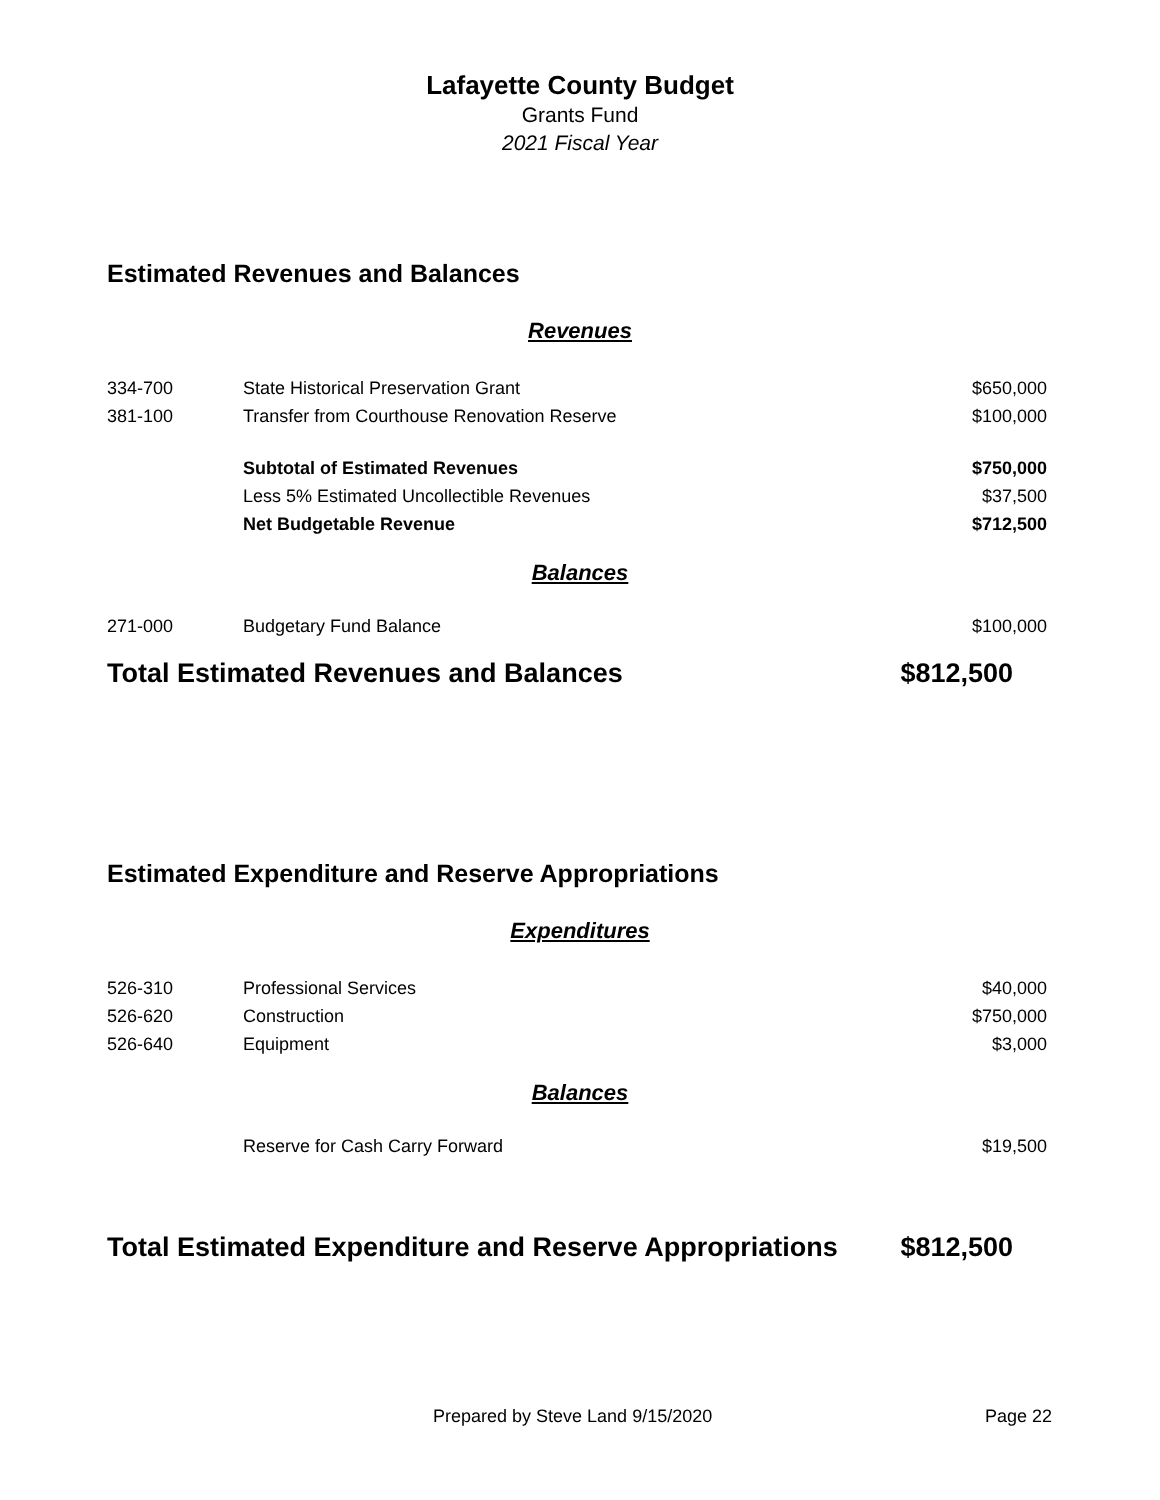Lafayette County Budget
Grants Fund
2021 Fiscal Year
Estimated Revenues and Balances
Revenues
| 334-700 | State Historical Preservation Grant | $650,000 |
| 381-100 | Transfer from Courthouse Renovation Reserve | $100,000 |
| | Subtotal of Estimated Revenues | $750,000 |
| | Less 5% Estimated Uncollectible Revenues | $37,500 |
| | Net Budgetable Revenue | $712,500 |
Balances
| 271-000 | Budgetary Fund Balance | $100,000 |
Total Estimated Revenues and Balances $812,500
Estimated Expenditure and Reserve Appropriations
Expenditures
| 526-310 | Professional Services | $40,000 |
| 526-620 | Construction | $750,000 |
| 526-640 | Equipment | $3,000 |
Balances
| | Reserve for Cash Carry Forward | $19,500 |
Total Estimated Expenditure and Reserve Appropriations $812,500
Prepared by Steve Land 9/15/2020 Page 22